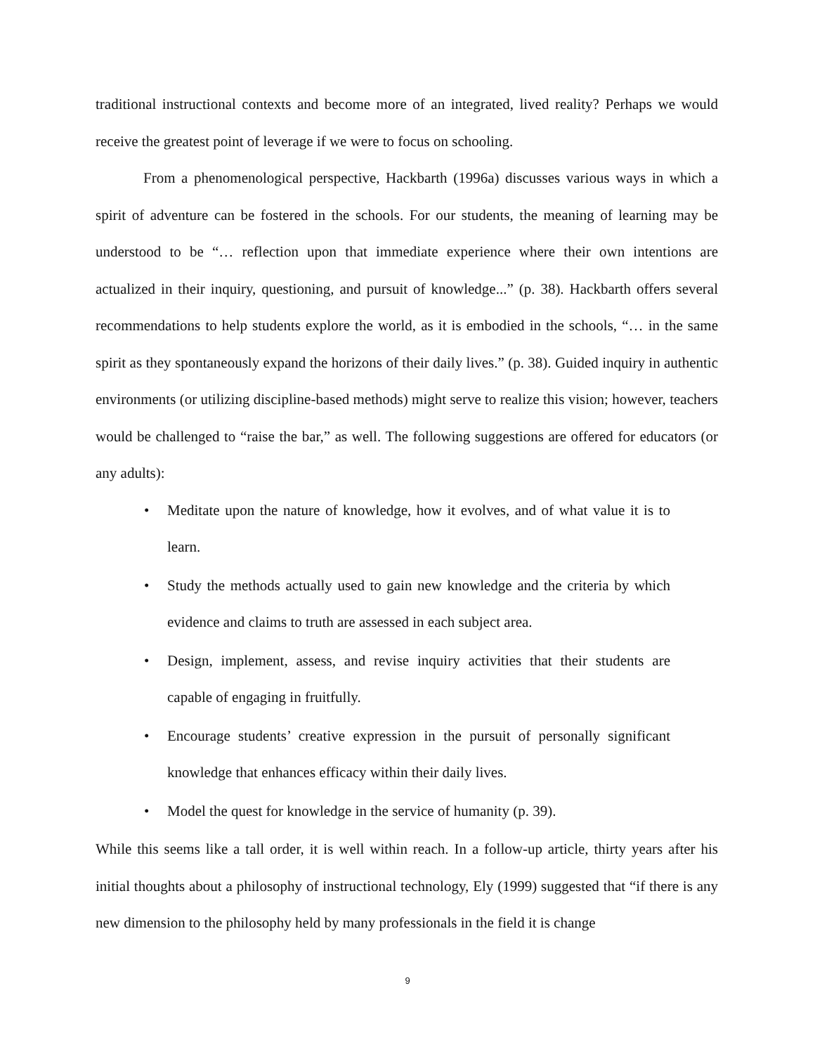traditional instructional contexts and become more of an integrated, lived reality? Perhaps we would receive the greatest point of leverage if we were to focus on schooling.
From a phenomenological perspective, Hackbarth (1996a) discusses various ways in which a spirit of adventure can be fostered in the schools. For our students, the meaning of learning may be understood to be “… reflection upon that immediate experience where their own intentions are actualized in their inquiry, questioning, and pursuit of knowledge...” (p. 38). Hackbarth offers several recommendations to help students explore the world, as it is embodied in the schools, “… in the same spirit as they spontaneously expand the horizons of their daily lives.” (p. 38). Guided inquiry in authentic environments (or utilizing discipline-based methods) might serve to realize this vision; however, teachers would be challenged to “raise the bar,” as well. The following suggestions are offered for educators (or any adults):
• Meditate upon the nature of knowledge, how it evolves, and of what value it is to learn.
• Study the methods actually used to gain new knowledge and the criteria by which evidence and claims to truth are assessed in each subject area.
• Design, implement, assess, and revise inquiry activities that their students are capable of engaging in fruitfully.
• Encourage students’ creative expression in the pursuit of personally significant knowledge that enhances efficacy within their daily lives.
• Model the quest for knowledge in the service of humanity (p. 39).
While this seems like a tall order, it is well within reach. In a follow-up article, thirty years after his initial thoughts about a philosophy of instructional technology, Ely (1999) suggested that “if there is any new dimension to the philosophy held by many professionals in the field it is change
9